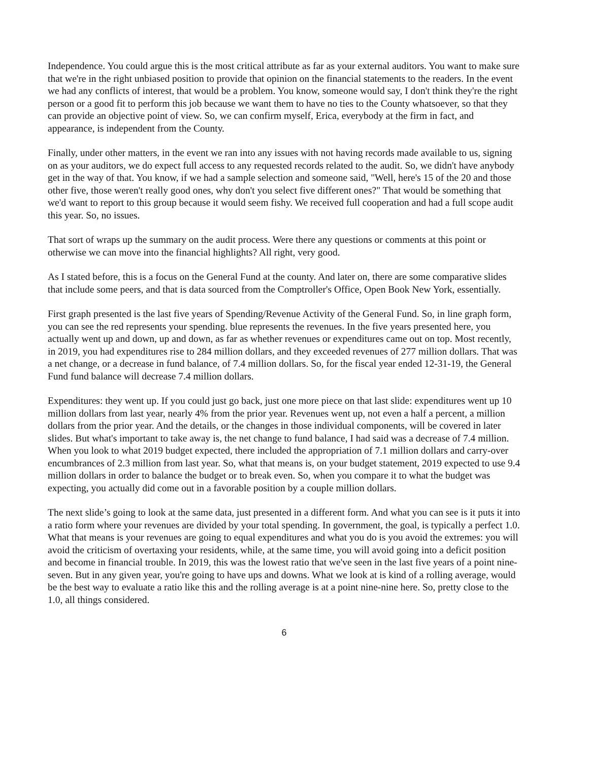Independence. You could argue this is the most critical attribute as far as your external auditors. You want to make sure that we're in the right unbiased position to provide that opinion on the financial statements to the readers. In the event we had any conflicts of interest, that would be a problem. You know, someone would say, I don't think they're the right person or a good fit to perform this job because we want them to have no ties to the County whatsoever, so that they can provide an objective point of view. So, we can confirm myself, Erica, everybody at the firm in fact, and appearance, is independent from the County.
Finally, under other matters, in the event we ran into any issues with not having records made available to us, signing on as your auditors, we do expect full access to any requested records related to the audit. So, we didn't have anybody get in the way of that. You know, if we had a sample selection and someone said, "Well, here's 15 of the 20 and those other five, those weren't really good ones, why don't you select five different ones?" That would be something that we'd want to report to this group because it would seem fishy. We received full cooperation and had a full scope audit this year. So, no issues.
That sort of wraps up the summary on the audit process. Were there any questions or comments at this point or otherwise we can move into the financial highlights? All right, very good.
As I stated before, this is a focus on the General Fund at the county. And later on, there are some comparative slides that include some peers, and that is data sourced from the Comptroller's Office, Open Book New York, essentially.
First graph presented is the last five years of Spending/Revenue Activity of the General Fund. So, in line graph form, you can see the red represents your spending. blue represents the revenues. In the five years presented here, you actually went up and down, up and down, as far as whether revenues or expenditures came out on top. Most recently, in 2019, you had expenditures rise to 284 million dollars, and they exceeded revenues of 277 million dollars. That was a net change, or a decrease in fund balance, of 7.4 million dollars. So, for the fiscal year ended 12-31-19, the General Fund fund balance will decrease 7.4 million dollars.
Expenditures: they went up. If you could just go back, just one more piece on that last slide: expenditures went up 10 million dollars from last year, nearly 4% from the prior year. Revenues went up, not even a half a percent, a million dollars from the prior year. And the details, or the changes in those individual components, will be covered in later slides. But what's important to take away is, the net change to fund balance, I had said was a decrease of 7.4 million. When you look to what 2019 budget expected, there included the appropriation of 7.1 million dollars and carry-over encumbrances of 2.3 million from last year. So, what that means is, on your budget statement, 2019 expected to use 9.4 million dollars in order to balance the budget or to break even. So, when you compare it to what the budget was expecting, you actually did come out in a favorable position by a couple million dollars.
The next slide’s going to look at the same data, just presented in a different form. And what you can see is it puts it into a ratio form where your revenues are divided by your total spending. In government, the goal, is typically a perfect 1.0. What that means is your revenues are going to equal expenditures and what you do is you avoid the extremes: you will avoid the criticism of overtaxing your residents, while, at the same time, you will avoid going into a deficit position and become in financial trouble. In 2019, this was the lowest ratio that we've seen in the last five years of a point nine-seven. But in any given year, you're going to have ups and downs. What we look at is kind of a rolling average, would be the best way to evaluate a ratio like this and the rolling average is at a point nine-nine here. So, pretty close to the 1.0, all things considered.
6